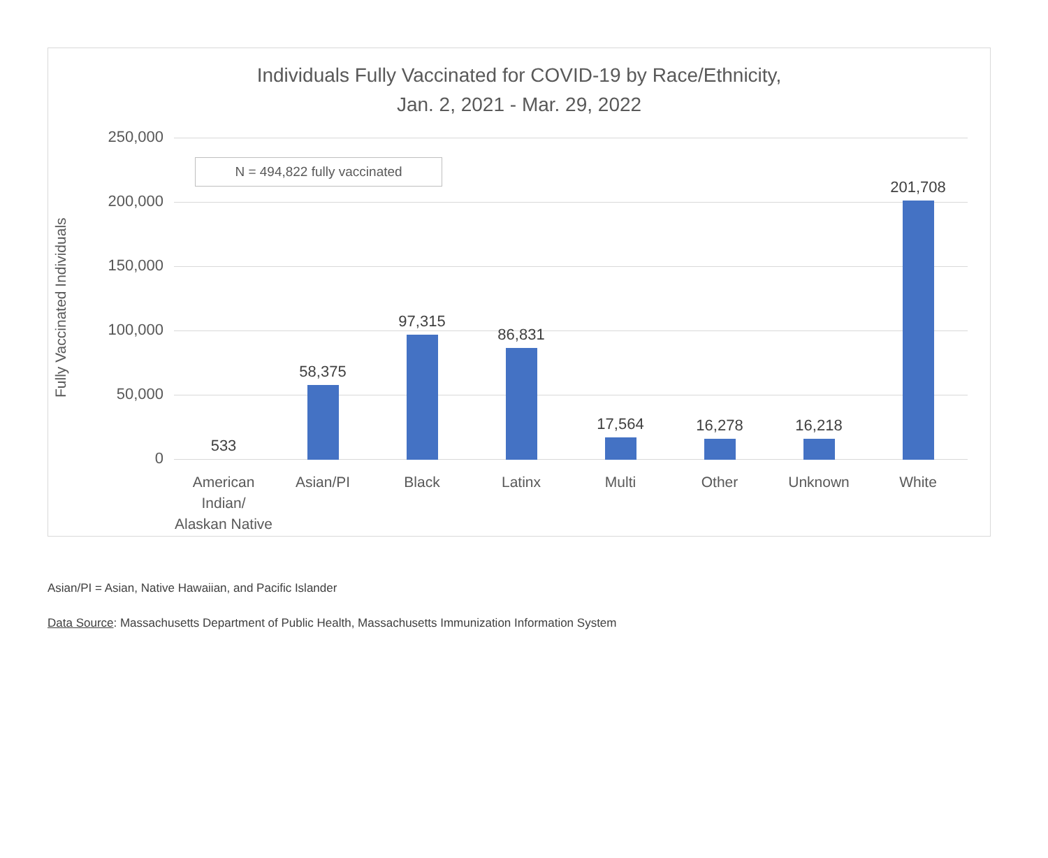Individuals Fully Vaccinated for COVID-19 by Race/Ethnicity,
Jan. 2, 2021 - Mar. 29, 2022
Fully Vaccinated Individuals
N = 494,822 fully vaccinated
250,000
200,000
150,000
100,000
50,000
0 533 58,375 97,315 86,831 17,564 16,278 16,218 201,708
American Indian/ Alaskan Native
Asian/PI Black Latinx Multi Other Unknown White
Asian/PI = Asian, Native Hawaiian, and Pacific Islander
Data Source: Massachusetts Department of Public Health, Massachusetts Immunization Information System